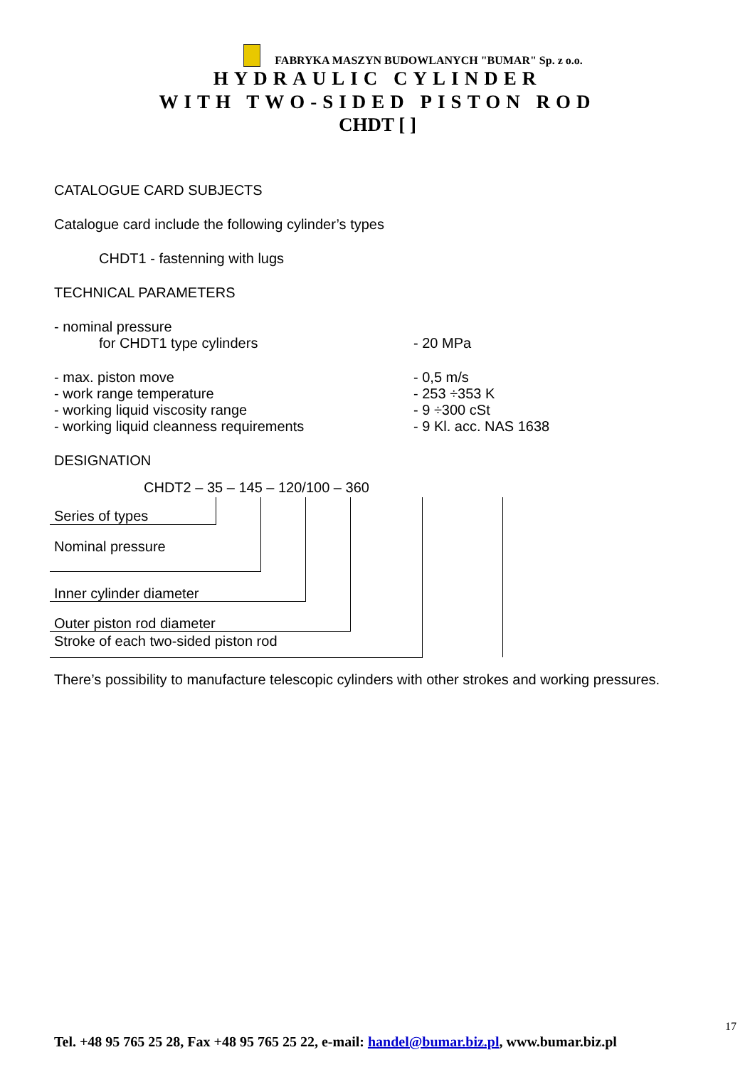FABRYKA MASZYN BUDOWLANYCH "BUMAR" Sp. z o.o.
HYDRAULIC CYLINDER
WITH TWO-SIDED PISTON ROD
CHDT [ ]
CATALOGUE CARD SUBJECTS
Catalogue card include the following cylinder’s types
CHDT1 - fastenning with lugs
TECHNICAL PARAMETERS
- nominal pressure
for CHDT1 type cylinders - 20 MPa
- max. piston move - 0,5 m/s
- work range temperature - 253 ÷353 K
- working liquid viscosity range - 9 ÷300 cSt
- working liquid cleanness requirements - 9 Kl. acc. NAS 1638
DESIGNATION
CHDT2 – 35 – 145 – 120/100 – 360
Series of types
Nominal pressure
Inner cylinder diameter
Outer piston rod diameter
Stroke of each two-sided piston rod
There’s possibility to manufacture telescopic cylinders with other strokes and working pressures.
17
Tel. +48 95 765 25 28, Fax +48 95 765 25 22, e-mail: handel@bumar.biz.pl, www.bumar.biz.pl